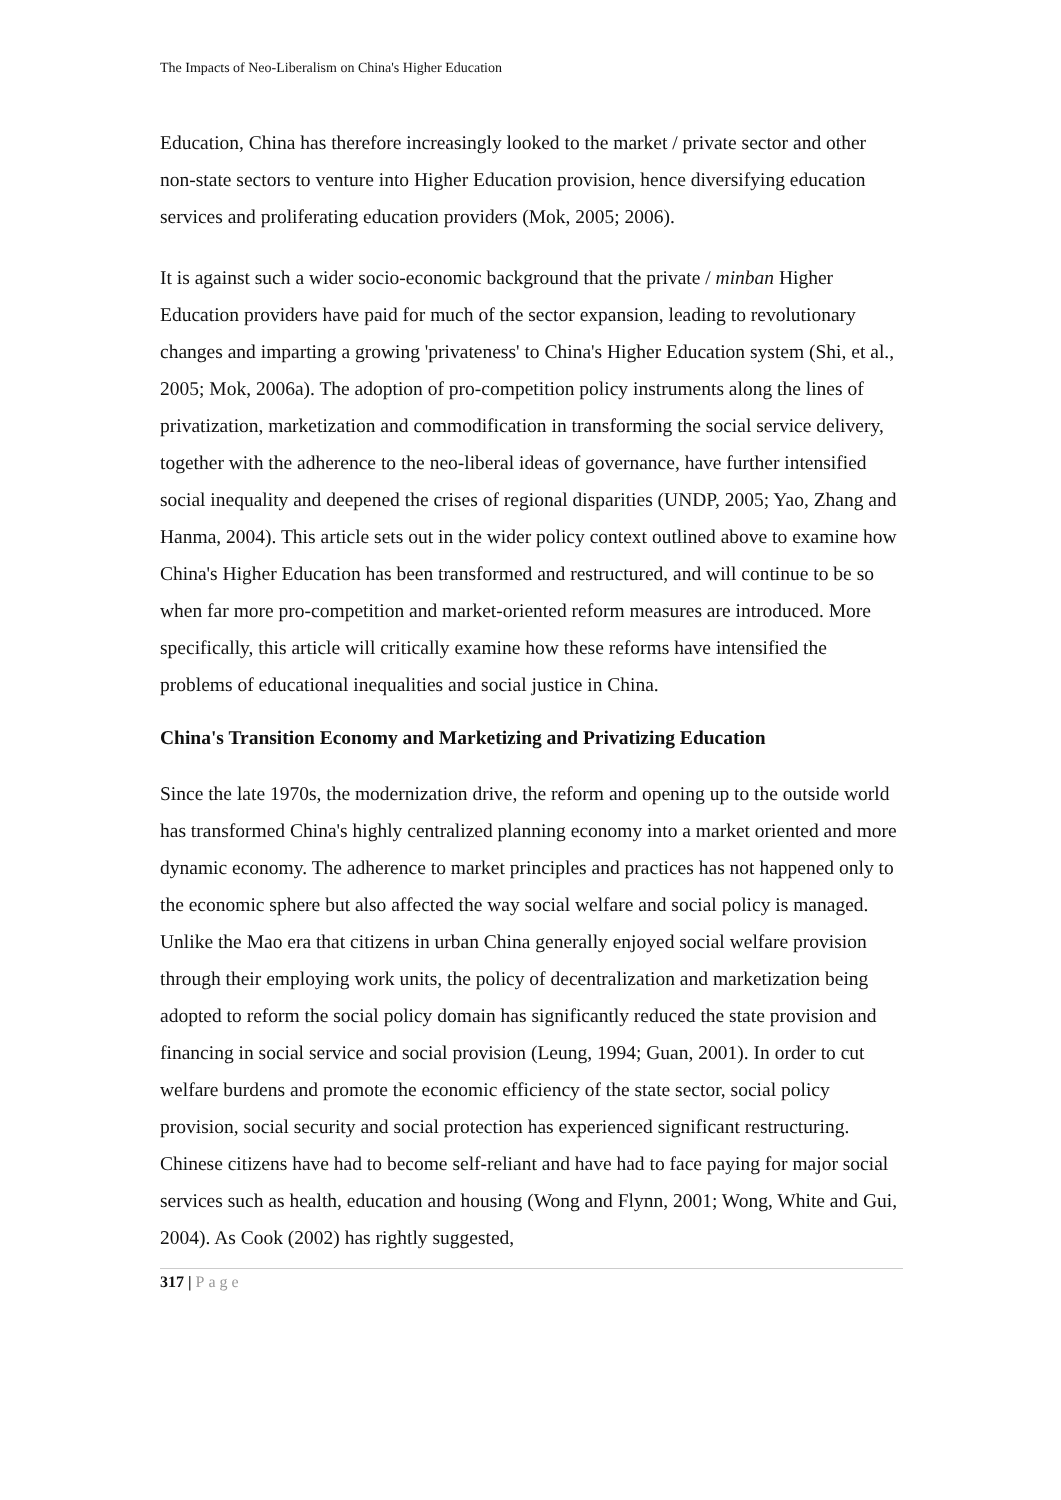The Impacts of Neo-Liberalism on China's Higher Education
Education, China has therefore increasingly looked to the market / private sector and other non-state sectors to venture into Higher Education provision, hence diversifying education services and proliferating education providers (Mok, 2005; 2006).
It is against such a wider socio-economic background that the private / minban Higher Education providers have paid for much of the sector expansion, leading to revolutionary changes and imparting a growing 'privateness' to China's Higher Education system (Shi, et al., 2005; Mok, 2006a). The adoption of pro-competition policy instruments along the lines of privatization, marketization and commodification in transforming the social service delivery, together with the adherence to the neo-liberal ideas of governance, have further intensified social inequality and deepened the crises of regional disparities (UNDP, 2005; Yao, Zhang and Hanma, 2004). This article sets out in the wider policy context outlined above to examine how China's Higher Education has been transformed and restructured, and will continue to be so when far more pro-competition and market-oriented reform measures are introduced. More specifically, this article will critically examine how these reforms have intensified the problems of educational inequalities and social justice in China.
China's Transition Economy and Marketizing and Privatizing Education
Since the late 1970s, the modernization drive, the reform and opening up to the outside world has transformed China's highly centralized planning economy into a market oriented and more dynamic economy. The adherence to market principles and practices has not happened only to the economic sphere but also affected the way social welfare and social policy is managed. Unlike the Mao era that citizens in urban China generally enjoyed social welfare provision through their employing work units, the policy of decentralization and marketization being adopted to reform the social policy domain has significantly reduced the state provision and financing in social service and social provision (Leung, 1994; Guan, 2001). In order to cut welfare burdens and promote the economic efficiency of the state sector, social policy provision, social security and social protection has experienced significant restructuring. Chinese citizens have had to become self-reliant and have had to face paying for major social services such as health, education and housing (Wong and Flynn, 2001; Wong, White and Gui, 2004). As Cook (2002) has rightly suggested,
317 | Page